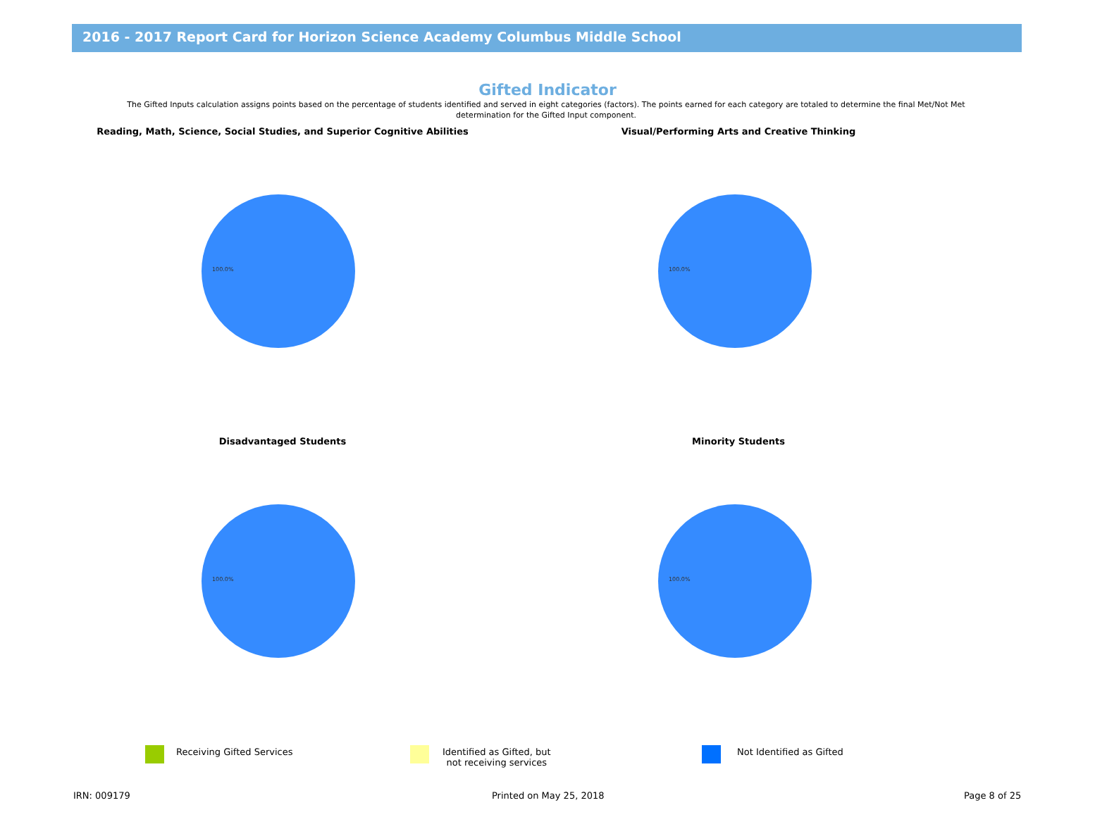2016 - 2017 Report Card for Horizon Science Academy Columbus Middle School
Gifted Indicator
The Gifted Inputs calculation assigns points based on the percentage of students identified and served in eight categories (factors). The points earned for each category are totaled to determine the final Met/Not Met determination for the Gifted Input component.
Reading, Math, Science, Social Studies, and Superior Cognitive Abilities
100.0%
Visual/Performing Arts and Creative Thinking
100.0%
Disadvantaged Students
100.0%
Minority Students
100.0%
Receiving Gifted Services
Identified as Gifted, but
not receiving services
Not Identified as Gifted
IRN: 009179 Printed on May 25, 2018 Page 8 of 25